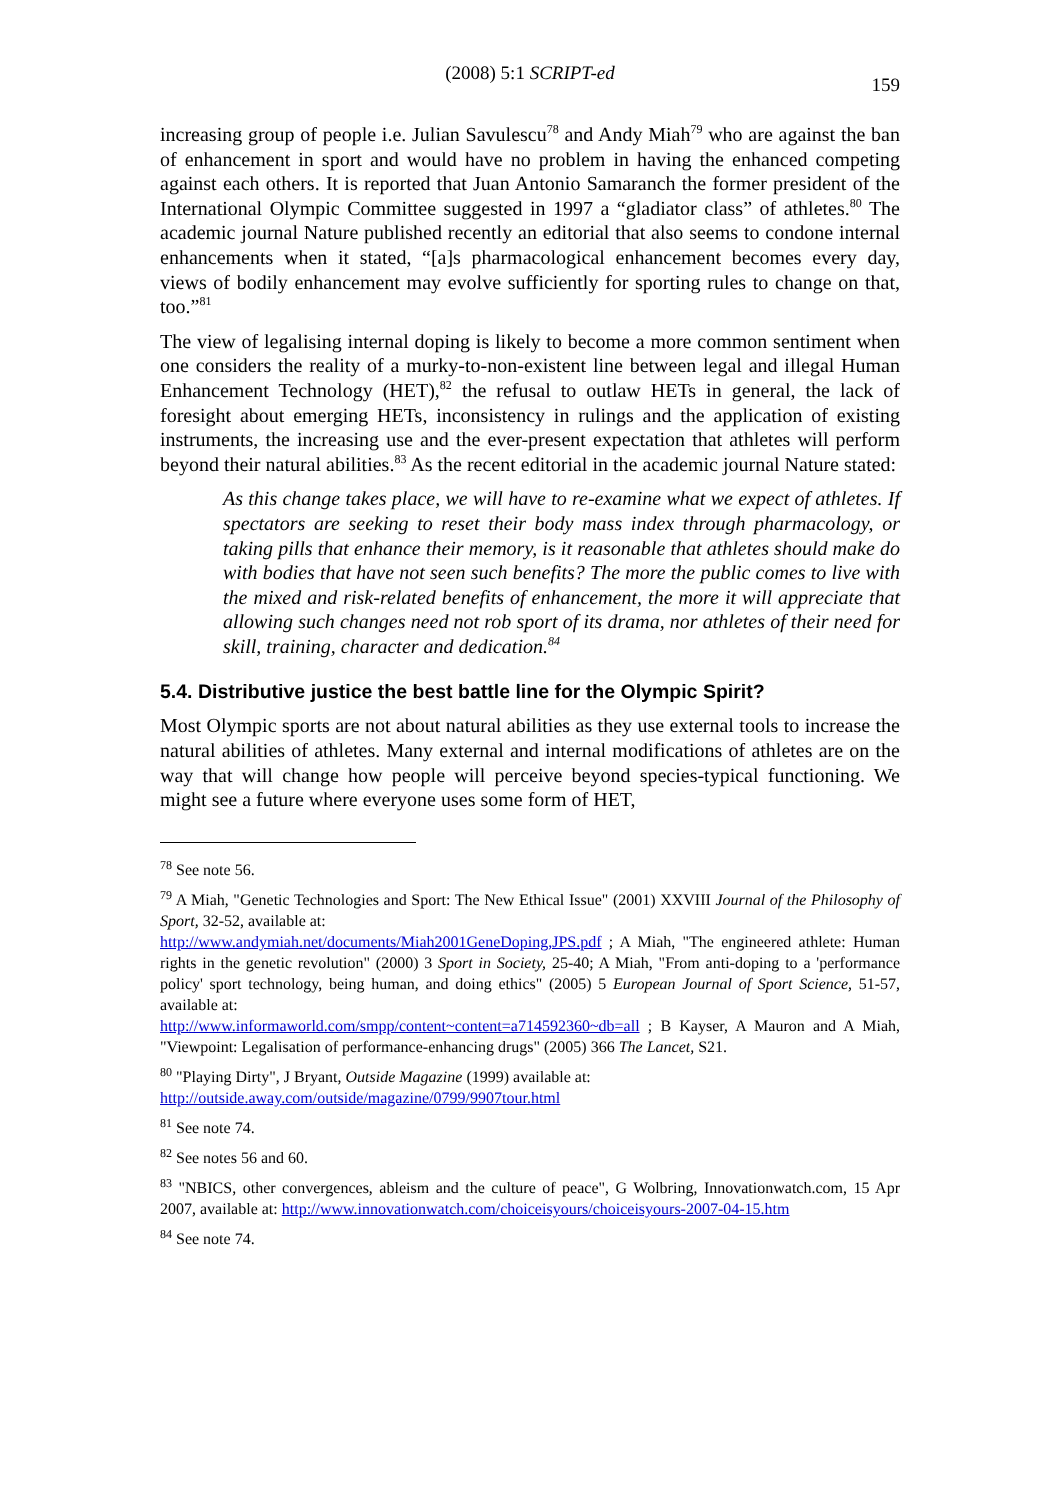(2008) 5:1 SCRIPT-ed
159
increasing group of people i.e. Julian Savulescu<sup>78</sup> and Andy Miah<sup>79</sup> who are against the ban of enhancement in sport and would have no problem in having the enhanced competing against each others. It is reported that Juan Antonio Samaranch the former president of the International Olympic Committee suggested in 1997 a “gladiator class” of athletes.<sup>80</sup> The academic journal Nature published recently an editorial that also seems to condone internal enhancements when it stated, “[a]s pharmacological enhancement becomes every day, views of bodily enhancement may evolve sufficiently for sporting rules to change on that, too.”<sup>81</sup>
The view of legalising internal doping is likely to become a more common sentiment when one considers the reality of a murky-to-non-existent line between legal and illegal Human Enhancement Technology (HET),<sup>82</sup> the refusal to outlaw HETs in general, the lack of foresight about emerging HETs, inconsistency in rulings and the application of existing instruments, the increasing use and the ever-present expectation that athletes will perform beyond their natural abilities.<sup>83</sup> As the recent editorial in the academic journal Nature stated:
As this change takes place, we will have to re-examine what we expect of athletes. If spectators are seeking to reset their body mass index through pharmacology, or taking pills that enhance their memory, is it reasonable that athletes should make do with bodies that have not seen such benefits? The more the public comes to live with the mixed and risk-related benefits of enhancement, the more it will appreciate that allowing such changes need not rob sport of its drama, nor athletes of their need for skill, training, character and dedication.<sup>84</sup>
5.4. Distributive justice the best battle line for the Olympic Spirit?
Most Olympic sports are not about natural abilities as they use external tools to increase the natural abilities of athletes. Many external and internal modifications of athletes are on the way that will change how people will perceive beyond species-typical functioning. We might see a future where everyone uses some form of HET,
<sup>78</sup> See note 56.
<sup>79</sup> A Miah, "Genetic Technologies and Sport: The New Ethical Issue" (2001) XXVIII Journal of the Philosophy of Sport, 32-52, available at:
http://www.andymiah.net/documents/Miah2001GeneDoping,JPS.pdf ; A Miah, "The engineered athlete: Human rights in the genetic revolution" (2000) 3 Sport in Society, 25-40; A Miah, "From anti-doping to a 'performance policy' sport technology, being human, and doing ethics" (2005) 5 European Journal of Sport Science, 51-57, available at:
http://www.informaworld.com/smpp/content~content=a714592360~db=all ; B Kayser, A Mauron and A Miah, "Viewpoint: Legalisation of performance-enhancing drugs" (2005) 366 The Lancet, S21.
<sup>80</sup> "Playing Dirty", J Bryant, Outside Magazine (1999) available at:
http://outside.away.com/outside/magazine/0799/9907tour.html
<sup>81</sup> See note 74.
<sup>82</sup> See notes 56 and 60.
<sup>83</sup> "NBICS, other convergences, ableism and the culture of peace", G Wolbring, Innovationwatch.com, 15 Apr 2007, available at: http://www.innovationwatch.com/choiceisyours/choiceisyours-2007-04-15.htm
<sup>84</sup> See note 74.